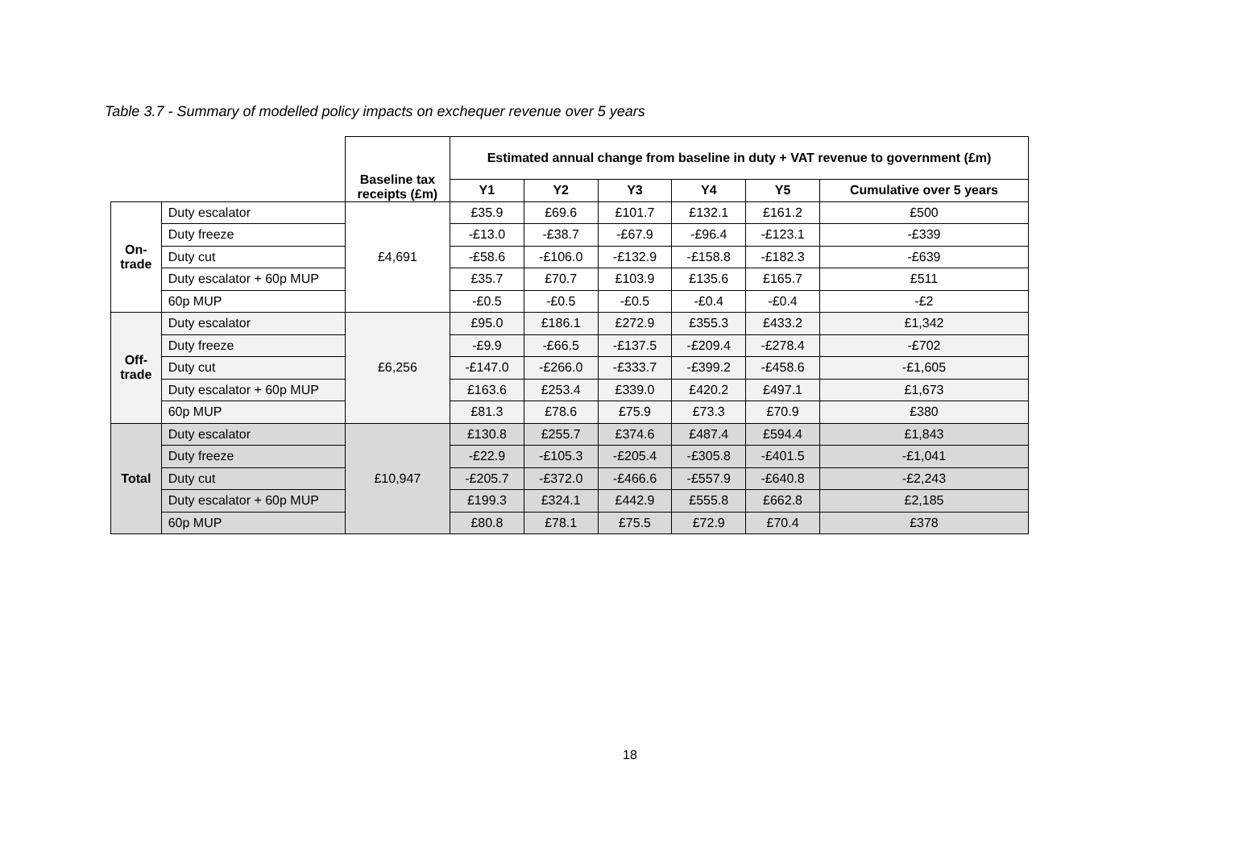Table 3.7 - Summary of modelled policy impacts on exchequer revenue over 5 years
| | | Baseline tax receipts (£m) | Estimated annual change from baseline in duty + VAT revenue to government (£m) | | | | | |
| | | | Y1 | Y2 | Y3 | Y4 | Y5 | Cumulative over 5 years |
| On- trade | Duty escalator | £4,691 | £35.9 | £69.6 | £101.7 | £132.1 | £161.2 | £500 |
| | Duty freeze | | -£13.0 | -£38.7 | -£67.9 | -£96.4 | -£123.1 | -£339 |
| | Duty cut | | -£58.6 | -£106.0 | -£132.9 | -£158.8 | -£182.3 | -£639 |
| | Duty escalator + 60p MUP | | £35.7 | £70.7 | £103.9 | £135.6 | £165.7 | £511 |
| | 60p MUP | | -£0.5 | -£0.5 | -£0.5 | -£0.4 | -£0.4 | -£2 |
| Off- trade | Duty escalator | £6,256 | £95.0 | £186.1 | £272.9 | £355.3 | £433.2 | £1,342 |
| | Duty freeze | | -£9.9 | -£66.5 | -£137.5 | -£209.4 | -£278.4 | -£702 |
| | Duty cut | | -£147.0 | -£266.0 | -£333.7 | -£399.2 | -£458.6 | -£1,605 |
| | Duty escalator + 60p MUP | | £163.6 | £253.4 | £339.0 | £420.2 | £497.1 | £1,673 |
| | 60p MUP | | £81.3 | £78.6 | £75.9 | £73.3 | £70.9 | £380 |
| Total | Duty escalator | £10,947 | £130.8 | £255.7 | £374.6 | £487.4 | £594.4 | £1,843 |
| | Duty freeze | | -£22.9 | -£105.3 | -£205.4 | -£305.8 | -£401.5 | -£1,041 |
| | Duty cut | | -£205.7 | -£372.0 | -£466.6 | -£557.9 | -£640.8 | -£2,243 |
| | Duty escalator + 60p MUP | | £199.3 | £324.1 | £442.9 | £555.8 | £662.8 | £2,185 |
| | 60p MUP | | £80.8 | £78.1 | £75.5 | £72.9 | £70.4 | £378 |
18